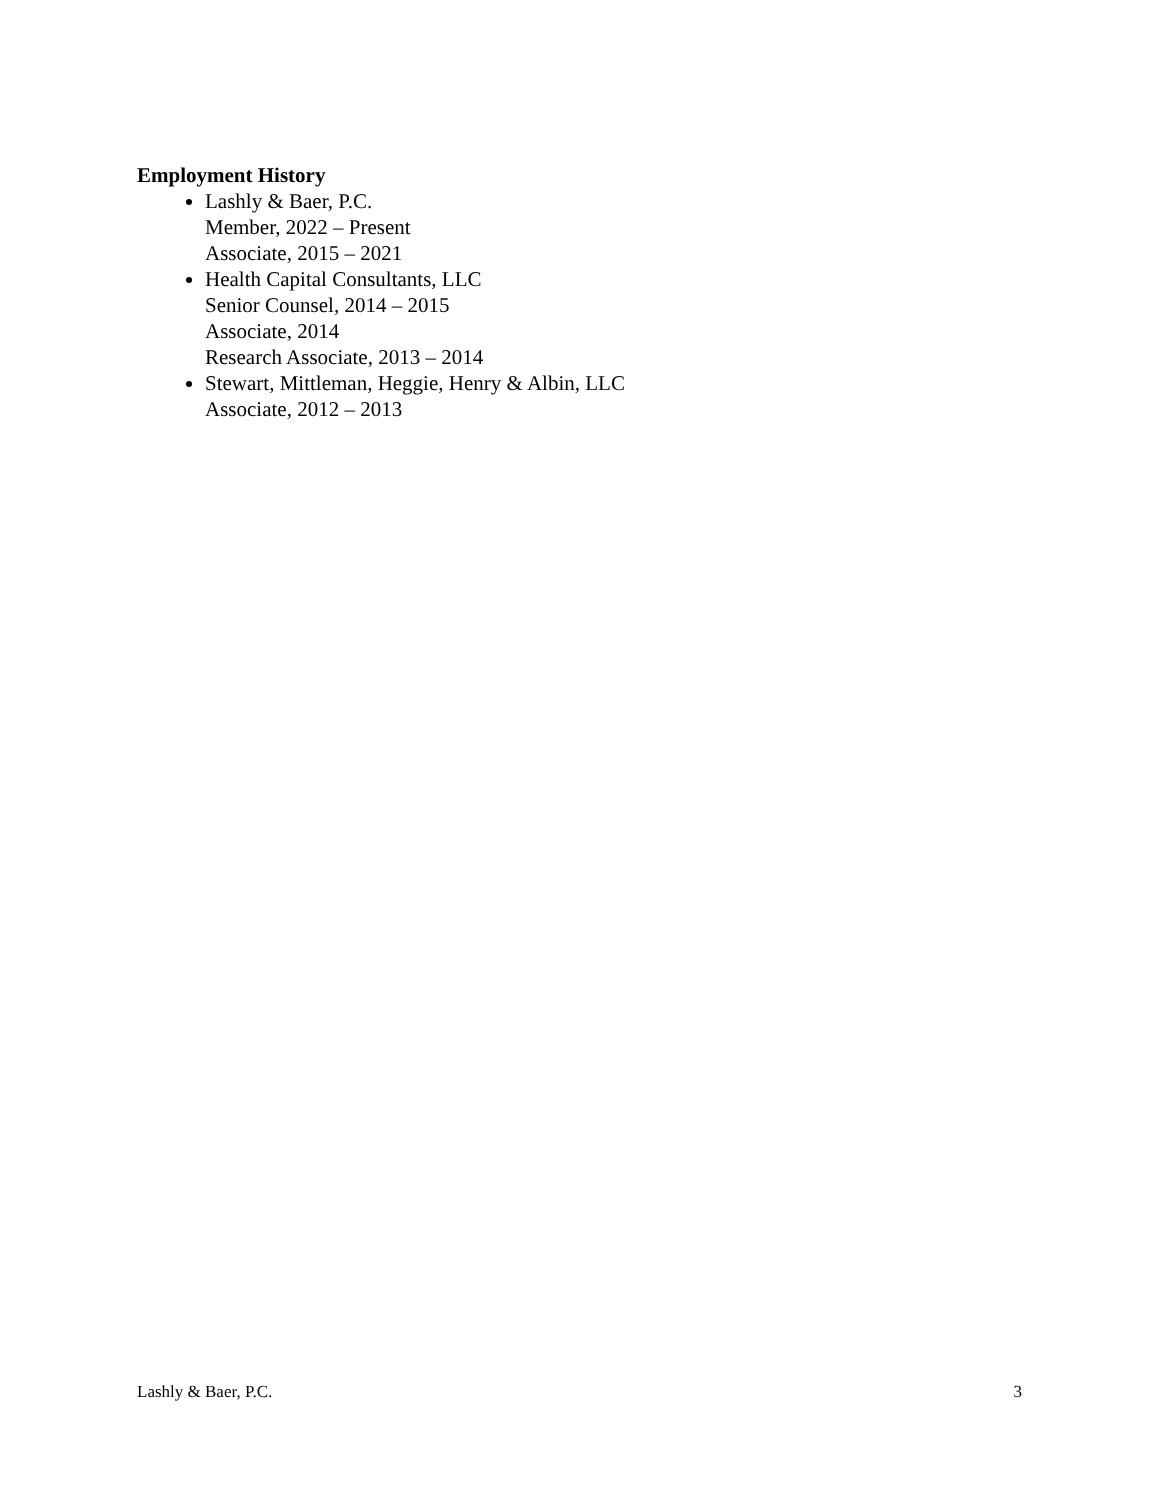Employment History
Lashly & Baer, P.C.
Member, 2022 – Present
Associate, 2015 – 2021
Health Capital Consultants, LLC
Senior Counsel, 2014 – 2015
Associate, 2014
Research Associate, 2013 – 2014
Stewart, Mittleman, Heggie, Henry & Albin, LLC
Associate, 2012 – 2013
Lashly & Baer, P.C. 3